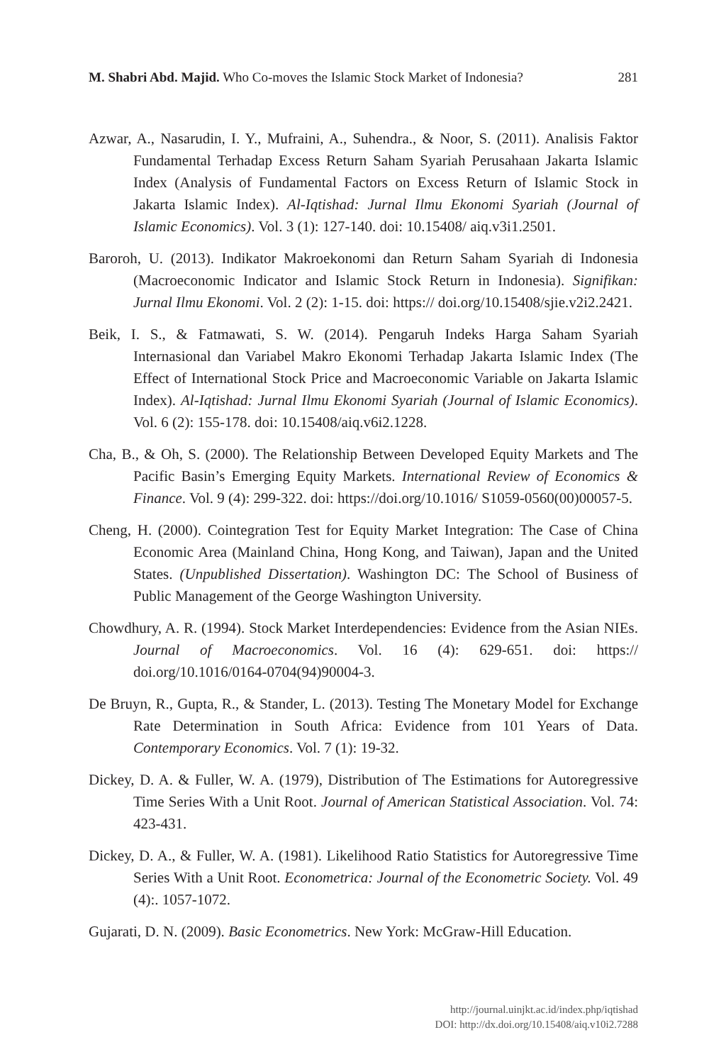M. Shabri Abd. Majid. Who Co-moves the Islamic Stock Market of Indonesia? 281
Azwar, A., Nasarudin, I. Y., Mufraini, A., Suhendra., & Noor, S. (2011). Analisis Faktor Fundamental Terhadap Excess Return Saham Syariah Perusahaan Jakarta Islamic Index (Analysis of Fundamental Factors on Excess Return of Islamic Stock in Jakarta Islamic Index). Al-Iqtishad: Jurnal Ilmu Ekonomi Syariah (Journal of Islamic Economics). Vol. 3 (1): 127-140. doi: 10.15408/ aiq.v3i1.2501.
Baroroh, U. (2013). Indikator Makroekonomi dan Return Saham Syariah di Indonesia (Macroeconomic Indicator and Islamic Stock Return in Indonesia). Signifikan: Jurnal Ilmu Ekonomi. Vol. 2 (2): 1-15. doi: https:// doi.org/10.15408/sjie.v2i2.2421.
Beik, I. S., & Fatmawati, S. W. (2014). Pengaruh Indeks Harga Saham Syariah Internasional dan Variabel Makro Ekonomi Terhadap Jakarta Islamic Index (The Effect of International Stock Price and Macroeconomic Variable on Jakarta Islamic Index). Al-Iqtishad: Jurnal Ilmu Ekonomi Syariah (Journal of Islamic Economics). Vol. 6 (2): 155-178. doi: 10.15408/aiq.v6i2.1228.
Cha, B., & Oh, S. (2000). The Relationship Between Developed Equity Markets and The Pacific Basin’s Emerging Equity Markets. International Review of Economics & Finance. Vol. 9 (4): 299-322. doi: https://doi.org/10.1016/ S1059-0560(00)00057-5.
Cheng, H. (2000). Cointegration Test for Equity Market Integration: The Case of China Economic Area (Mainland China, Hong Kong, and Taiwan), Japan and the United States. (Unpublished Dissertation). Washington DC: The School of Business of Public Management of the George Washington University.
Chowdhury, A. R. (1994). Stock Market Interdependencies: Evidence from the Asian NIEs. Journal of Macroeconomics. Vol. 16 (4): 629-651. doi: https:// doi.org/10.1016/0164-0704(94)90004-3.
De Bruyn, R., Gupta, R., & Stander, L. (2013). Testing The Monetary Model for Exchange Rate Determination in South Africa: Evidence from 101 Years of Data. Contemporary Economics. Vol. 7 (1): 19-32.
Dickey, D. A. & Fuller, W. A. (1979), Distribution of The Estimations for Autoregressive Time Series With a Unit Root. Journal of American Statistical Association. Vol. 74: 423-431.
Dickey, D. A., & Fuller, W. A. (1981). Likelihood Ratio Statistics for Autoregressive Time Series With a Unit Root. Econometrica: Journal of the Econometric Society. Vol. 49 (4):. 1057-1072.
Gujarati, D. N. (2009). Basic Econometrics. New York: McGraw-Hill Education.
http://journal.uinjkt.ac.id/index.php/iqtishad
DOI: http://dx.doi.org/10.15408/aiq.v10i2.7288